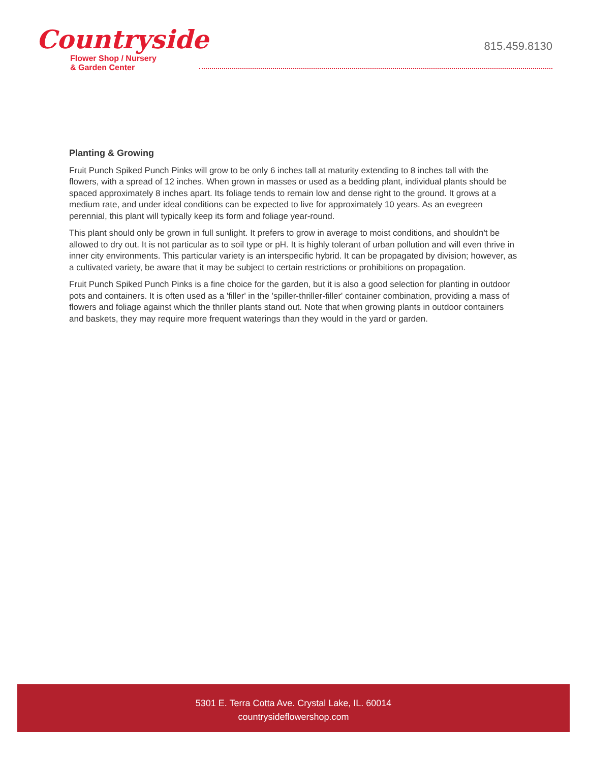Countryside
Flower Shop / Nursery
& Garden Center
815.459.8130
Planting & Growing
Fruit Punch Spiked Punch Pinks will grow to be only 6 inches tall at maturity extending to 8 inches tall with the flowers, with a spread of 12 inches. When grown in masses or used as a bedding plant, individual plants should be spaced approximately 8 inches apart. Its foliage tends to remain low and dense right to the ground. It grows at a medium rate, and under ideal conditions can be expected to live for approximately 10 years. As an evegreen perennial, this plant will typically keep its form and foliage year-round.
This plant should only be grown in full sunlight. It prefers to grow in average to moist conditions, and shouldn't be allowed to dry out. It is not particular as to soil type or pH. It is highly tolerant of urban pollution and will even thrive in inner city environments. This particular variety is an interspecific hybrid. It can be propagated by division; however, as a cultivated variety, be aware that it may be subject to certain restrictions or prohibitions on propagation.
Fruit Punch Spiked Punch Pinks is a fine choice for the garden, but it is also a good selection for planting in outdoor pots and containers. It is often used as a 'filler' in the 'spiller-thriller-filler' container combination, providing a mass of flowers and foliage against which the thriller plants stand out. Note that when growing plants in outdoor containers and baskets, they may require more frequent waterings than they would in the yard or garden.
5301 E. Terra Cotta Ave. Crystal Lake, IL. 60014
countrysideflowershop.com